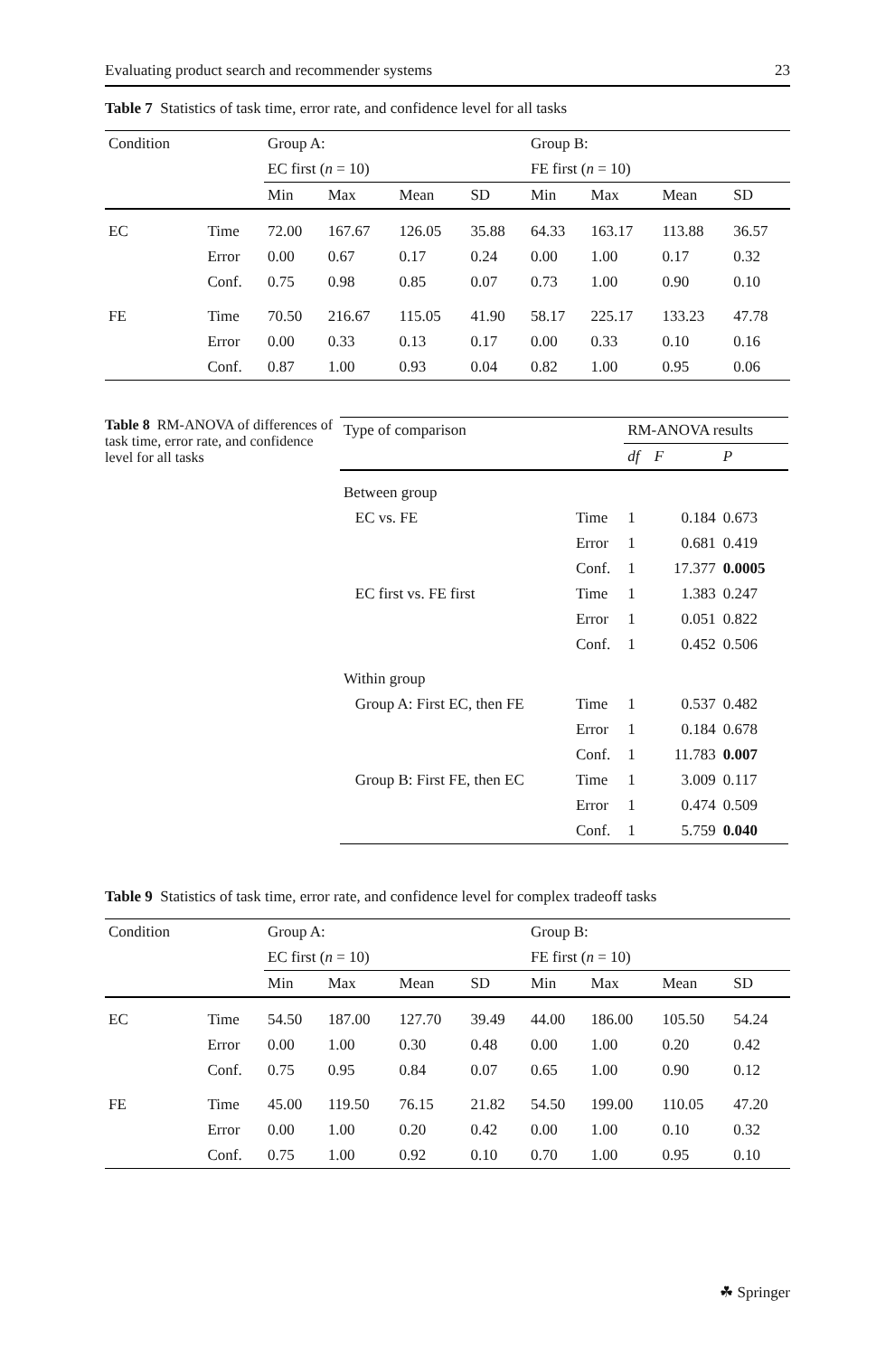Evaluating product search and recommender systems 23
Table 7 Statistics of task time, error rate, and confidence level for all tasks
| Condition | | Group A: | | | | Group B: | | | |
| --- | --- | --- | --- | --- | --- | --- | --- | --- | --- |
| | | EC first ( n = 10) | | | | FE first ( n = 10) | | | |
| | | Min | Max | Mean | SD | Min | Max | Mean | SD |
| EC | Time | 72.00 | 167.67 | 126.05 | 35.88 | 64.33 | 163.17 | 113.88 | 36.57 |
| | Error | 0.00 | 0.67 | 0.17 | 0.24 | 0.00 | 1.00 | 0.17 | 0.32 |
| | Conf. | 0.75 | 0.98 | 0.85 | 0.07 | 0.73 | 1.00 | 0.90 | 0.10 |
| FE | Time | 70.50 | 216.67 | 115.05 | 41.90 | 58.17 | 225.17 | 133.23 | 47.78 |
| | Error | 0.00 | 0.33 | 0.13 | 0.17 | 0.00 | 0.33 | 0.10 | 0.16 |
| | Conf. | 0.87 | 1.00 | 0.93 | 0.04 | 0.82 | 1.00 | 0.95 | 0.06 |
Table 8 RM-ANOVA of differences of task time, error rate, and confidence level for all tasks
| Type of comparison | | RM-ANOVA results | | |
| --- | --- | --- | --- | --- |
| | | df | F | P |
| Between group | | | | |
| EC vs. FE | Time | 1 | 0.184 | 0.673 |
| | Error | 1 | 0.681 | 0.419 |
| | Conf. | 1 | 17.377 | 0.0005 |
| EC first vs. FE first | Time | 1 | 1.383 | 0.247 |
| | Error | 1 | 0.051 | 0.822 |
| | Conf. | 1 | 0.452 | 0.506 |
| Within group | | | | |
| Group A: First EC, then FE | Time | 1 | 0.537 | 0.482 |
| | Error | 1 | 0.184 | 0.678 |
| | Conf. | 1 | 11.783 | 0.007 |
| Group B: First FE, then EC | Time | 1 | 3.009 | 0.117 |
| | Error | 1 | 0.474 | 0.509 |
| | Conf. | 1 | 5.759 | 0.040 |
Table 9 Statistics of task time, error rate, and confidence level for complex tradeoff tasks
| Condition | | Group A: | | | | Group B: | | | |
| --- | --- | --- | --- | --- | --- | --- | --- | --- | --- |
| | | EC first ( n = 10) | | | | FE first ( n = 10) | | | |
| | | Min | Max | Mean | SD | Min | Max | Mean | SD |
| EC | Time | 54.50 | 187.00 | 127.70 | 39.49 | 44.00 | 186.00 | 105.50 | 54.24 |
| | Error | 0.00 | 1.00 | 0.30 | 0.48 | 0.00 | 1.00 | 0.20 | 0.42 |
| | Conf. | 0.75 | 0.95 | 0.84 | 0.07 | 0.65 | 1.00 | 0.90 | 0.12 |
| FE | Time | 45.00 | 119.50 | 76.15 | 21.82 | 54.50 | 199.00 | 110.05 | 47.20 |
| | Error | 0.00 | 1.00 | 0.20 | 0.42 | 0.00 | 1.00 | 0.10 | 0.32 |
| | Conf. | 0.75 | 1.00 | 0.92 | 0.10 | 0.70 | 1.00 | 0.95 | 0.10 |
☘ Springer